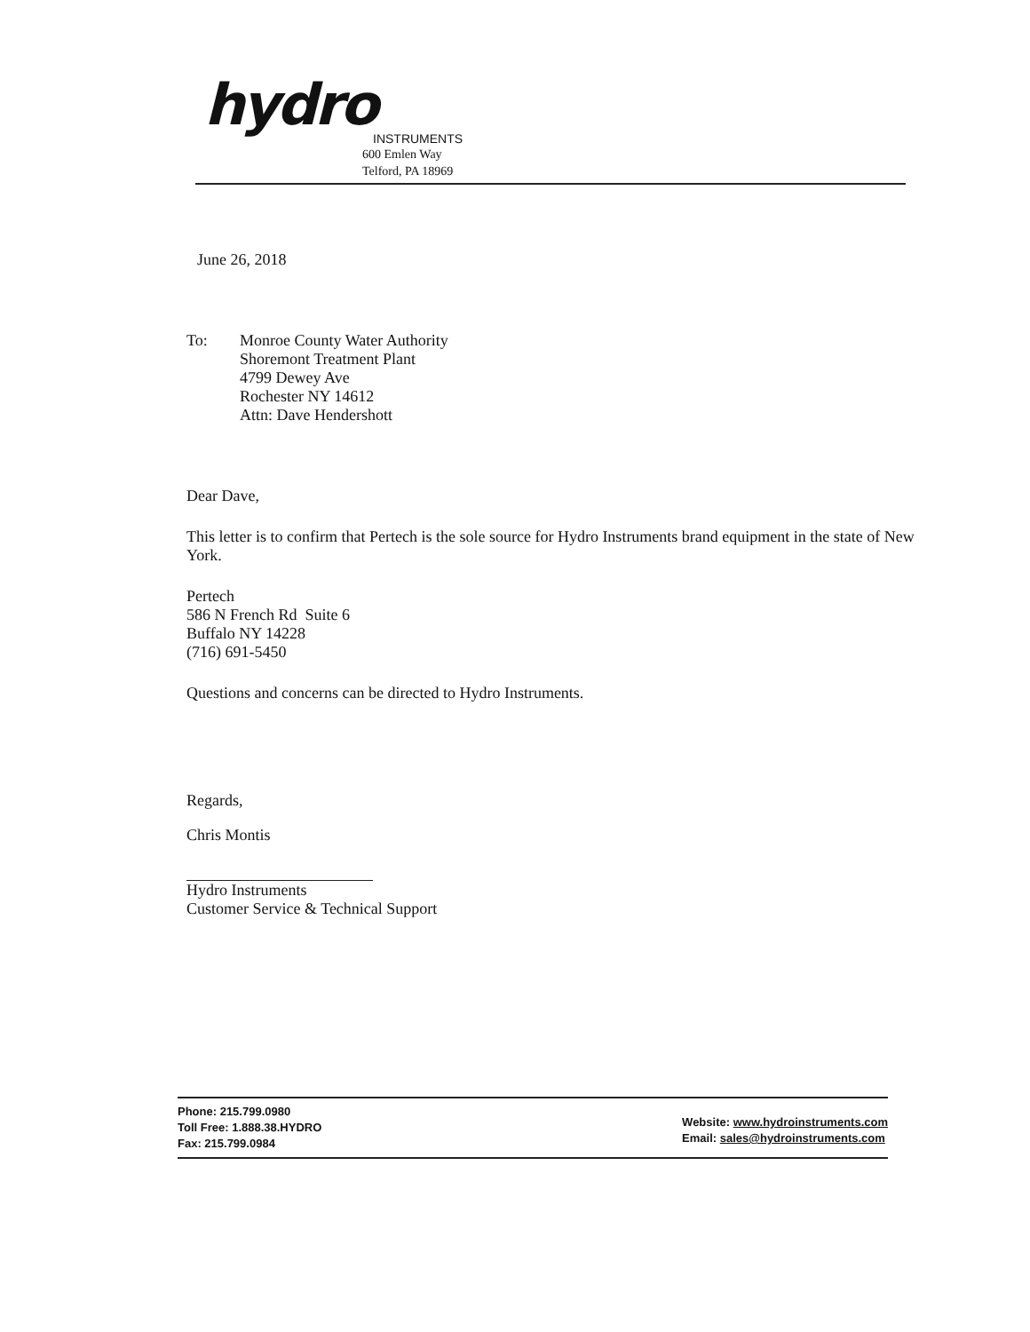hydro
INSTRUMENTS
600 Emlen Way
Telford, PA 18969
June 26, 2018
To: Monroe County Water Authority
Shoremont Treatment Plant
4799 Dewey Ave
Rochester NY 14612
Attn: Dave Hendershott
Dear Dave,
This letter is to confirm that Pertech is the sole source for Hydro Instruments brand equipment in the state of New York.
Pertech
586 N French Rd Suite 6
Buffalo NY 14228
(716) 691-5450
Questions and concerns can be directed to Hydro Instruments.
Regards,
Chris Montis
Hydro Instruments
Customer Service & Technical Support
Phone: 215.799.0980
Toll Free: 1.888.38.HYDRO
Fax: 215.799.0984
Website: www.hydroinstruments.com
Email: sales@hydroinstruments.com